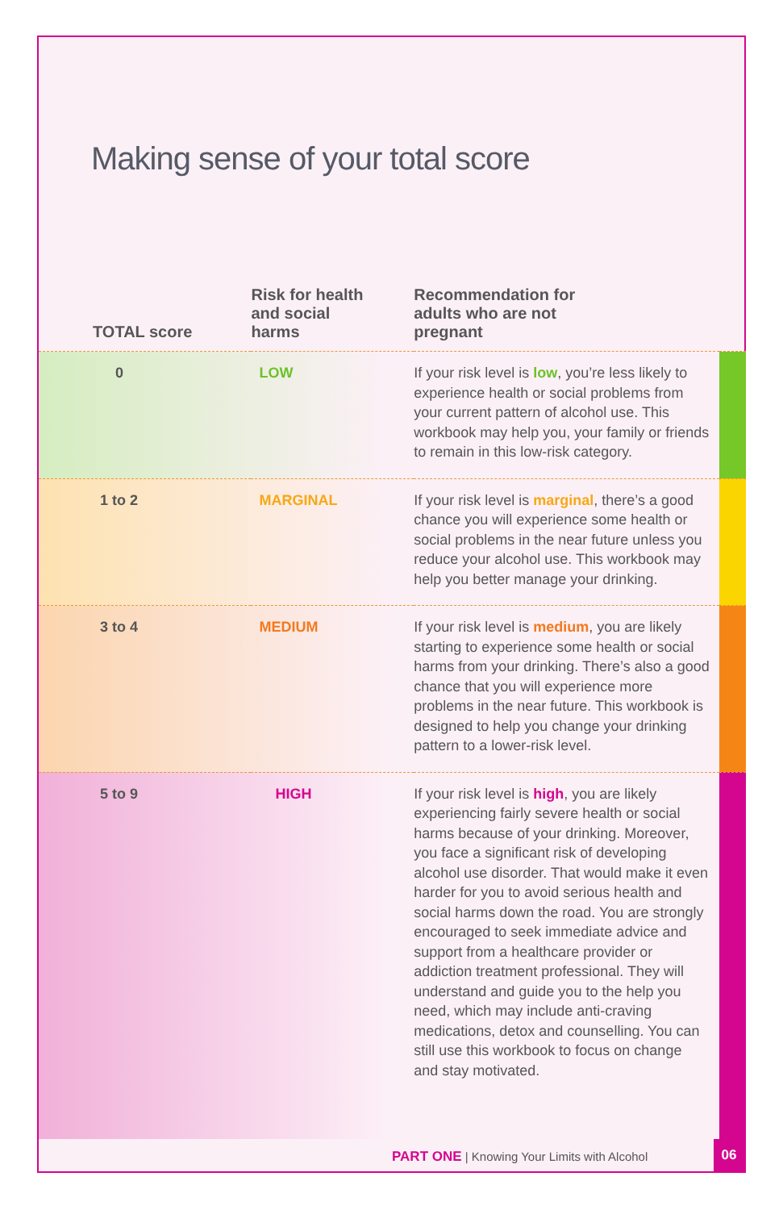Making sense of your total score
| TOTAL score | Risk for health and social harms | Recommendation for adults who are not pregnant | |
| --- | --- | --- | --- |
| 0 | LOW | If your risk level is low , you’re less likely to experience health or social problems from your current pattern of alcohol use. This workbook may help you, your family or friends to remain in this low-risk category. | |
| 1 to 2 | MARGINAL | If your risk level is marginal , there’s a good chance you will experience some health or social problems in the near future unless you reduce your alcohol use. This workbook may help you better manage your drinking. | |
| 3 to 4 | MEDIUM | If your risk level is medium , you are likely starting to experience some health or social harms from your drinking. There’s also a good chance that you will experience more problems in the near future. This workbook is designed to help you change your drinking pattern to a lower-risk level. | |
| 5 to 9 | HIGH | If your risk level is high , you are likely experiencing fairly severe health or social harms because of your drinking. Moreover, you face a significant risk of developing alcohol use disorder. That would make it even harder for you to avoid serious health and social harms down the road. You are strongly encouraged to seek immediate advice and support from a healthcare provider or addiction treatment professional. They will understand and guide you to the help you need, which may include anti-craving medications, detox and counselling. You can still use this workbook to focus on change and stay motivated. | |
PART ONE | Knowing Your Limits with Alcohol
06